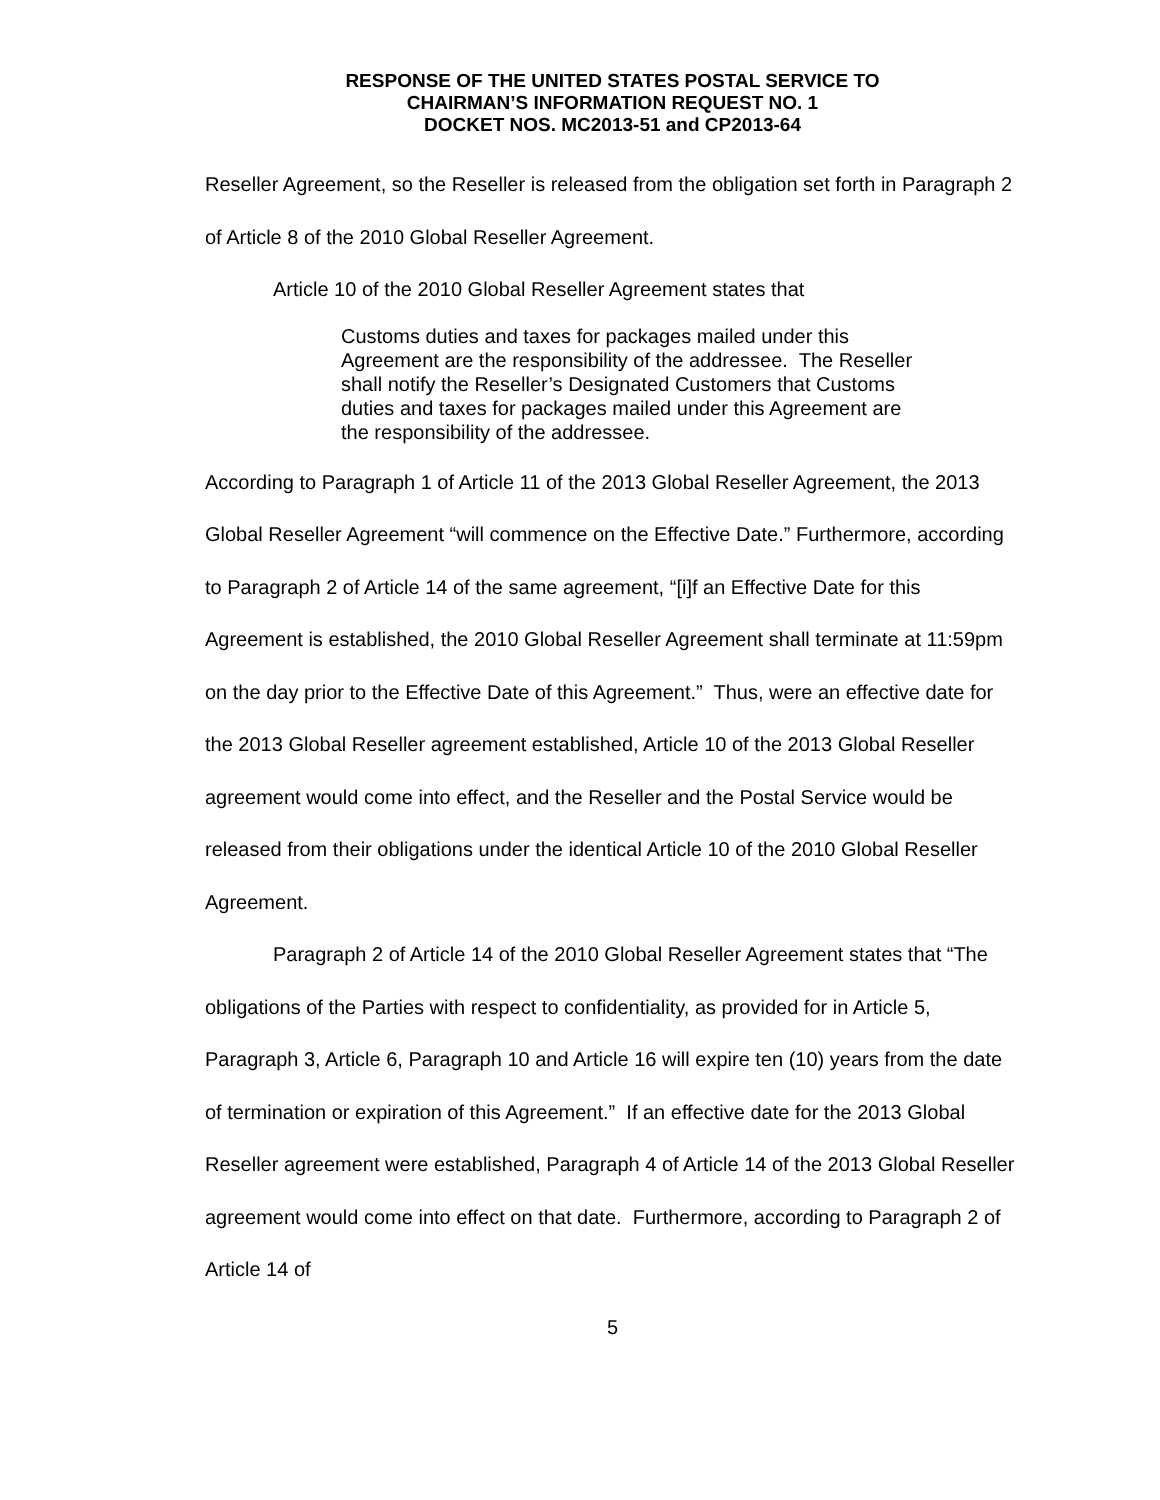RESPONSE OF THE UNITED STATES POSTAL SERVICE TO
CHAIRMAN’S INFORMATION REQUEST NO. 1
DOCKET NOS. MC2013-51 and CP2013-64
Reseller Agreement, so the Reseller is released from the obligation set forth in Paragraph 2 of Article 8 of the 2010 Global Reseller Agreement.
Article 10 of the 2010 Global Reseller Agreement states that
Customs duties and taxes for packages mailed under this Agreement are the responsibility of the addressee. The Reseller shall notify the Reseller’s Designated Customers that Customs duties and taxes for packages mailed under this Agreement are the responsibility of the addressee.
According to Paragraph 1 of Article 11 of the 2013 Global Reseller Agreement, the 2013 Global Reseller Agreement “will commence on the Effective Date.” Furthermore, according to Paragraph 2 of Article 14 of the same agreement, “[i]f an Effective Date for this Agreement is established, the 2010 Global Reseller Agreement shall terminate at 11:59pm on the day prior to the Effective Date of this Agreement.” Thus, were an effective date for the 2013 Global Reseller agreement established, Article 10 of the 2013 Global Reseller agreement would come into effect, and the Reseller and the Postal Service would be released from their obligations under the identical Article 10 of the 2010 Global Reseller Agreement.
Paragraph 2 of Article 14 of the 2010 Global Reseller Agreement states that “The obligations of the Parties with respect to confidentiality, as provided for in Article 5, Paragraph 3, Article 6, Paragraph 10 and Article 16 will expire ten (10) years from the date of termination or expiration of this Agreement.” If an effective date for the 2013 Global Reseller agreement were established, Paragraph 4 of Article 14 of the 2013 Global Reseller agreement would come into effect on that date. Furthermore, according to Paragraph 2 of Article 14 of
5